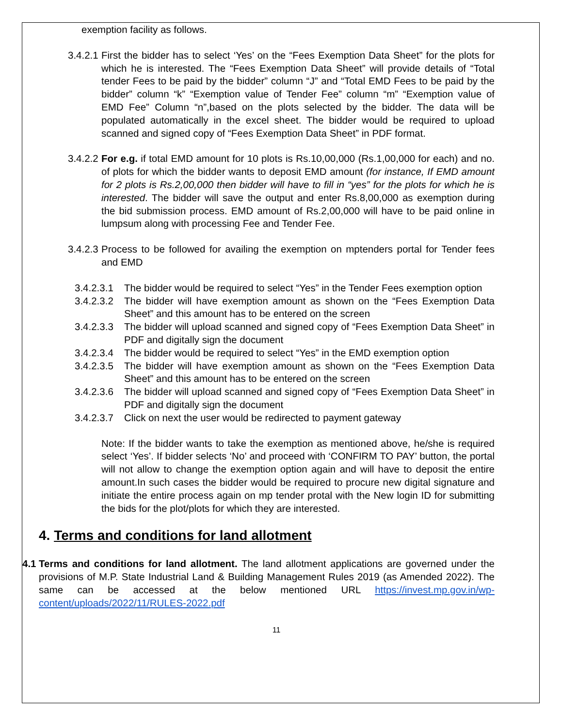exemption facility as follows.
3.4.2.1
First the bidder has to select ‘Yes’ on the “Fees Exemption Data Sheet” for the plots for which he is interested. The “Fees Exemption Data Sheet” will provide details of “Total tender Fees to be paid by the bidder” column “J” and “Total EMD Fees to be paid by the bidder” column “k” “Exemption value of Tender Fee” column “m” “Exemption value of EMD Fee” Column “n”,based on the plots selected by the bidder. The data will be populated automatically in the excel sheet. The bidder would be required to upload scanned and signed copy of “Fees Exemption Data Sheet” in PDF format.
3.4.2.2
For e.g. if total EMD amount for 10 plots is Rs.10,00,000 (Rs.1,00,000 for each) and no. of plots for which the bidder wants to deposit EMD amount (for instance, If EMD amount for 2 plots is Rs.2,00,000 then bidder will have to fill in “yes” for the plots for which he is interested. The bidder will save the output and enter Rs.8,00,000 as exemption during the bid submission process. EMD amount of Rs.2,00,000 will have to be paid online in lumpsum along with processing Fee and Tender Fee.
3.4.2.3
Process to be followed for availing the exemption on mptenders portal for Tender fees and EMD
3.4.2.3.1
The bidder would be required to select “Yes” in the Tender Fees exemption option
3.4.2.3.2
The bidder will have exemption amount as shown on the “Fees Exemption Data Sheet” and this amount has to be entered on the screen
3.4.2.3.3
The bidder will upload scanned and signed copy of “Fees Exemption Data Sheet” in PDF and digitally sign the document
3.4.2.3.4
The bidder would be required to select “Yes” in the EMD exemption option
3.4.2.3.5
The bidder will have exemption amount as shown on the “Fees Exemption Data Sheet” and this amount has to be entered on the screen
3.4.2.3.6
The bidder will upload scanned and signed copy of “Fees Exemption Data Sheet” in PDF and digitally sign the document
3.4.2.3.7
Click on next the user would be redirected to payment gateway
Note: If the bidder wants to take the exemption as mentioned above, he/she is required select ‘Yes’. If bidder selects ‘No’ and proceed with ‘CONFIRM TO PAY’ button, the portal will not allow to change the exemption option again and will have to deposit the entire amount.In such cases the bidder would be required to procure new digital signature and initiate the entire process again on mp tender protal with the New login ID for submitting the bids for the plot/plots for which they are interested.
4. Terms and conditions for land allotment
4.1
Terms and conditions for land allotment. The land allotment applications are governed under the provisions of M.P. State Industrial Land & Building Management Rules 2019 (as Amended 2022). The same can be accessed at the below mentioned URL https://invest.mp.gov.in/wp-content/uploads/2022/11/RULES-2022.pdf
11